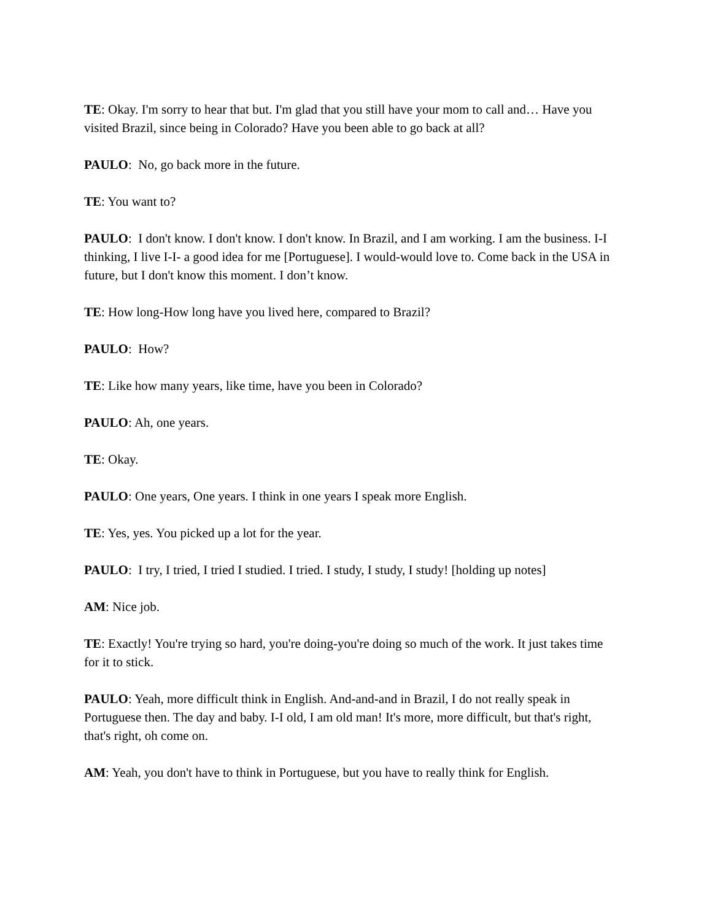TE: Okay. I'm sorry to hear that but. I'm glad that you still have your mom to call and… Have you visited Brazil, since being in Colorado? Have you been able to go back at all?
PAULO: No, go back more in the future.
TE: You want to?
PAULO: I don't know. I don't know. I don't know. In Brazil, and I am working. I am the business. I-I thinking, I live I-I- a good idea for me [Portuguese]. I would-would love to. Come back in the USA in future, but I don't know this moment. I don’t know.
TE: How long-How long have you lived here, compared to Brazil?
PAULO: How?
TE: Like how many years, like time, have you been in Colorado?
PAULO: Ah, one years.
TE: Okay.
PAULO: One years, One years. I think in one years I speak more English.
TE: Yes, yes. You picked up a lot for the year.
PAULO: I try, I tried, I tried I studied. I tried. I study, I study, I study! [holding up notes]
AM: Nice job.
TE: Exactly! You're trying so hard, you're doing-you're doing so much of the work. It just takes time for it to stick.
PAULO: Yeah, more difficult think in English. And-and-and in Brazil, I do not really speak in Portuguese then. The day and baby. I-I old, I am old man! It's more, more difficult, but that's right, that's right, oh come on.
AM: Yeah, you don't have to think in Portuguese, but you have to really think for English.